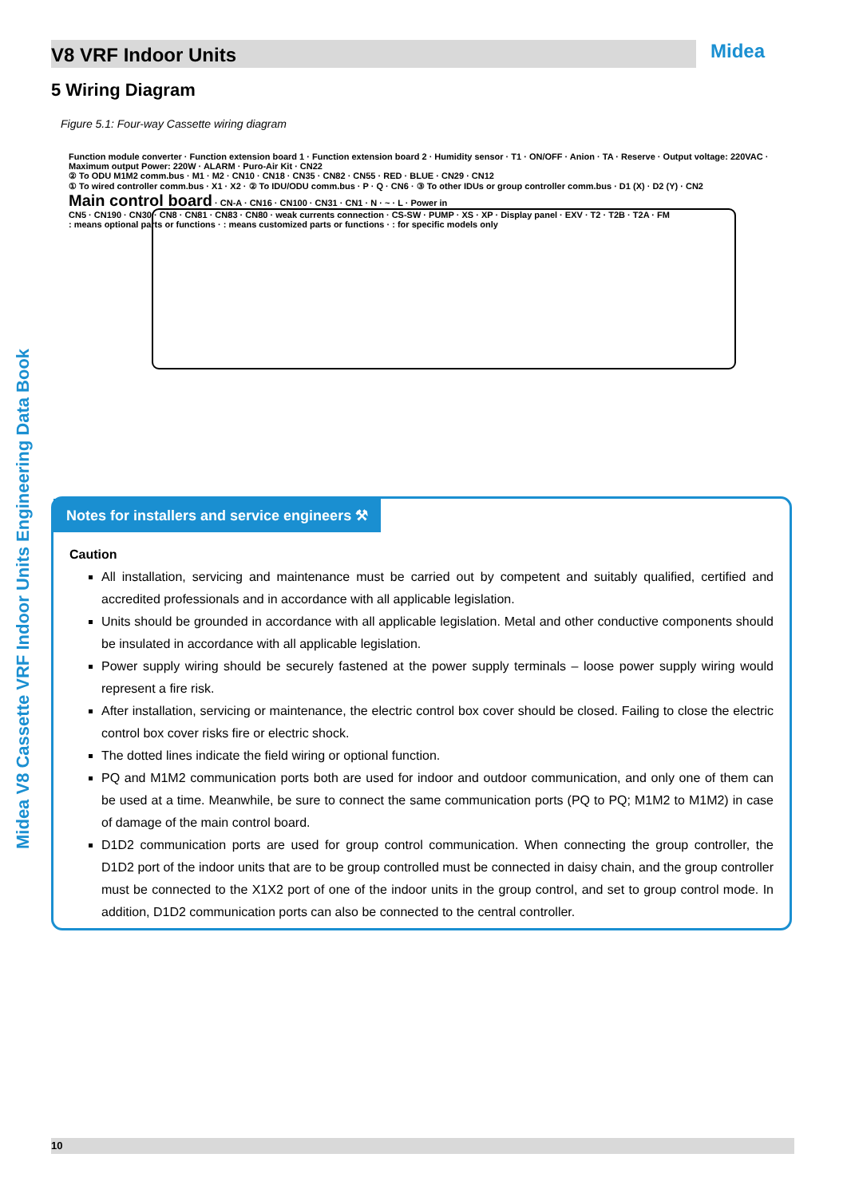V8 VRF Indoor Units Midea
Midea V8 Cassette VRF Indoor Units Engineering Data Book
5 Wiring Diagram
Figure 5.1: Four-way Cassette wiring diagram
Function module converter · Function extension board 1 · Function extension board 2 · Humidity sensor · T1 · ON/OFF · Anion · TA · Reserve · Output voltage: 220VAC · Maximum output Power: 220W · ALARM · Puro-Air Kit · CN22
② To ODU M1M2 comm.bus · M1 · M2 · CN10 · CN18 · CN35 · CN82 · CN55 · RED · BLUE · CN29 · CN12
① To wired controller comm.bus · X1 · X2 · ② To IDU/ODU comm.bus · P · Q · CN6 · ③ To other IDUs or group controller comm.bus · D1 (X) · D2 (Y) · CN2
Main control board · CN-A · CN16 · CN100 · CN31 · CN1 · N · ~ · L · Power in
CN5 · CN190 · CN30 · CN8 · CN81 · CN83 · CN80 · weak currents connection · CS-SW · PUMP · XS · XP · Display panel · EXV · T2 · T2B · T2A · FM
: means optional parts or functions · : means customized parts or functions · : for specific models only
Notes for installers and service engineers ⚒
Caution
All installation, servicing and maintenance must be carried out by competent and suitably qualified, certified and accredited professionals and in accordance with all applicable legislation.
Units should be grounded in accordance with all applicable legislation. Metal and other conductive components should be insulated in accordance with all applicable legislation.
Power supply wiring should be securely fastened at the power supply terminals – loose power supply wiring would represent a fire risk.
After installation, servicing or maintenance, the electric control box cover should be closed. Failing to close the electric control box cover risks fire or electric shock.
The dotted lines indicate the field wiring or optional function.
PQ and M1M2 communication ports both are used for indoor and outdoor communication, and only one of them can be used at a time. Meanwhile, be sure to connect the same communication ports (PQ to PQ; M1M2 to M1M2) in case of damage of the main control board.
D1D2 communication ports are used for group control communication. When connecting the group controller, the D1D2 port of the indoor units that are to be group controlled must be connected in daisy chain, and the group controller must be connected to the X1X2 port of one of the indoor units in the group control, and set to group control mode. In addition, D1D2 communication ports can also be connected to the central controller.
10